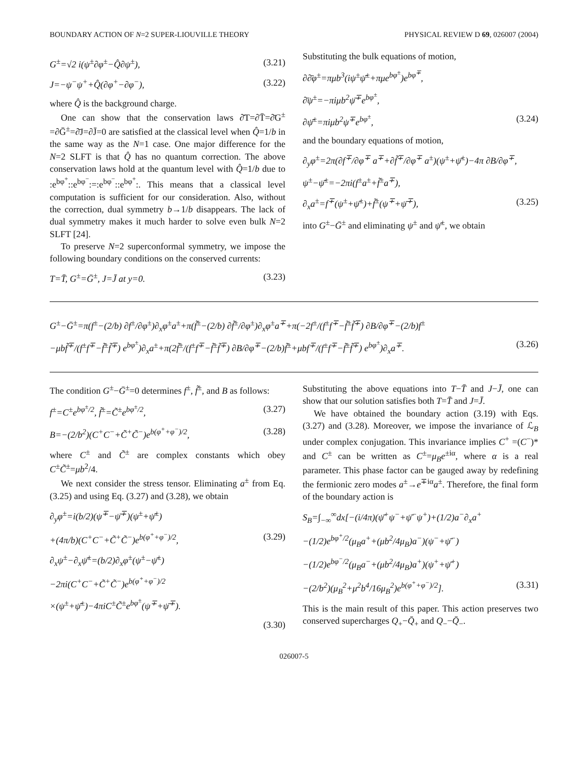BOUNDARY ACTION OF N=2 SUPER-LIOUVILLE THEORY PHYSICAL REVIEW D 69, 026007 (2004)
G<sup>±</sup>=√2 i(ψ<sup>±</sup>∂φ<sup>±</sup>−Q̂∂ψ<sup>±</sup>), (3.21)
J=−ψ<sup>−</sup>ψ<sup>+</sup>+Q̂(∂φ<sup>+</sup>−∂φ<sup>−</sup>), (3.22)
where Q̂ is the background charge.
One can show that the conservation laws ∂̄T=∂T̄=∂̄G<sup>±</sup> =∂Ḡ<sup>±</sup>=∂̄J=∂J̄=0 are satisfied at the classical level when Q̂=1/b in the same way as the N=1 case. One major difference for the N=2 SLFT is that Q̂ has no quantum correction. The above conservation laws hold at the quantum level with Q̂=1/b due to :e<sup>bφ<sup>+</sup></sup>::e<sup>bφ<sup>−</sup></sup>:=:e<sup>bφ<sup>−</sup></sup>::e<sup>bφ<sup>+</sup></sup>:. This means that a classical level computation is sufficient for our consideration. Also, without the correction, dual symmetry b→1/b disappears. The lack of dual symmetry makes it much harder to solve even bulk N=2 SLFT [24].
To preserve N=2 superconformal symmetry, we impose the following boundary conditions on the conserved currents:
T=T̄, G<sup>±</sup>=Ḡ<sup>±</sup>, J=J̄ at y=0. (3.23)
Substituting the bulk equations of motion,
∂∂̄φ<sup>±</sup>=πμb<sup>3</sup>(iψ<sup>±</sup>ψ̄<sup>±</sup>+πμe<sup>bφ<sup>±</sup></sup>)e<sup>bφ<sup>∓</sup></sup>,
∂̄ψ<sup>±</sup>=−πiμb<sup>2</sup>ψ̄<sup>∓</sup>e<sup>bφ<sup>±</sup></sup>,
∂ψ̄<sup>±</sup>=πiμb<sup>2</sup>ψ<sup>∓</sup>e<sup>bφ<sup>±</sup></sup>, (3.24)
and the boundary equations of motion,
∂<sub>y</sub>φ<sup>±</sup>=2π(∂f<sup>∓</sup>/∂φ<sup>∓</sup> a<sup>∓</sup>+∂f̃<sup>∓</sup>/∂φ<sup>∓</sup> a<sup>±</sup>)(ψ<sup>±</sup>+ψ̄<sup>±</sup>)−4π ∂B/∂φ<sup>∓</sup>,
ψ<sup>±</sup>−ψ̄<sup>±</sup>=−2πi(f<sup>±</sup>a<sup>±</sup>+f̃<sup>±</sup>a<sup>∓</sup>),
∂<sub>x</sub>a<sup>±</sup>=f<sup>∓</sup>(ψ<sup>±</sup>+ψ̄<sup>±</sup>)+f̃<sup>±</sup>(ψ<sup>∓</sup>+ψ̄<sup>∓</sup>), (3.25)
into G<sup>±</sup>−Ḡ<sup>±</sup> and eliminating ψ<sup>±</sup> and ψ̄<sup>±</sup>, we obtain
G<sup>±</sup>−Ḡ<sup>±</sup>=π(f<sup>±</sup>−(2/b) ∂f<sup>±</sup>/∂φ<sup>±</sup>)∂<sub>x</sub>φ<sup>±</sup>a<sup>±</sup>+π(f̃<sup>±</sup>−(2/b) ∂f̃<sup>±</sup>/∂φ<sup>±</sup>)∂<sub>x</sub>φ<sup>±</sup>a<sup>∓</sup>+π(−2f<sup>±</sup>/(f<sup>±</sup>f<sup>∓</sup>−f̃<sup>±</sup>f̃<sup>∓</sup>) ∂B/∂φ<sup>∓</sup>−(2/b)f<sup>±</sup>
−μbf̃<sup>∓</sup>/(f<sup>±</sup>f<sup>∓</sup>−f̃<sup>±</sup>f̃<sup>∓</sup>) e<sup>bφ<sup>±</sup></sup>)∂<sub>x</sub>a<sup>±</sup>+π(2f̃<sup>±</sup>/(f<sup>±</sup>f<sup>∓</sup>−f̃<sup>±</sup>f̃<sup>∓</sup>) ∂B/∂φ<sup>∓</sup>−(2/b)f̃<sup>±</sup>+μbf<sup>∓</sup>/(f<sup>±</sup>f<sup>∓</sup>−f̃<sup>±</sup>f̃<sup>∓</sup>) e<sup>bφ<sup>±</sup></sup>)∂<sub>x</sub>a<sup>∓</sup>. (3.26)
The condition G<sup>±</sup>−Ḡ<sup>±</sup>=0 determines f<sup>±</sup>, f̃<sup>±</sup>, and B as follows:
f<sup>±</sup>=C<sup>±</sup>e<sup>bφ<sup>±</sup>/2</sup>, f̃<sup>±</sup>=C̃<sup>±</sup>e<sup>bφ<sup>±</sup>/2</sup>, (3.27)
B=−(2/b<sup>2</sup>)(C<sup>+</sup>C<sup>−</sup>+C̃<sup>+</sup>C̃<sup>−</sup>)e<sup>b(φ<sup>+</sup>+φ<sup>−</sup>)/2</sup>, (3.28)
where C<sup>±</sup> and C̃<sup>±</sup> are complex constants which obey C<sup>±</sup>C̃<sup>±</sup>=μb<sup>2</sup>/4.
We next consider the stress tensor. Eliminating a<sup>±</sup> from Eq. (3.25) and using Eq. (3.27) and (3.28), we obtain
∂<sub>y</sub>φ<sup>±</sup>=i(b/2)(ψ<sup>∓</sup>−ψ̄<sup>∓</sup>)(ψ<sup>±</sup>+ψ̄<sup>±</sup>)
+(4π/b)(C<sup>+</sup>C<sup>−</sup>+C̃<sup>+</sup>C̃<sup>−</sup>)e<sup>b(φ<sup>+</sup>+φ<sup>−</sup>)/2</sup>, (3.29)
∂<sub>x</sub>ψ<sup>±</sup>−∂<sub>x</sub>ψ̄<sup>±</sup>=(b/2)∂<sub>x</sub>φ<sup>±</sup>(ψ<sup>±</sup>−ψ̄<sup>±</sup>)
−2πi(C<sup>+</sup>C<sup>−</sup>+C̃<sup>+</sup>C̃<sup>−</sup>)e<sup>b(φ<sup>+</sup>+φ<sup>−</sup>)/2</sup>
×(ψ<sup>±</sup>+ψ̄<sup>±</sup>)−4πiC<sup>±</sup>C̃<sup>±</sup>e<sup>bφ<sup>±</sup></sup>(ψ<sup>∓</sup>+ψ̄<sup>∓</sup>).
(3.30)
Substituting the above equations into T−T̄ and J−J̄, one can show that our solution satisfies both T=T̄ and J=J̄.
We have obtained the boundary action (3.19) with Eqs. (3.27) and (3.28). Moreover, we impose the invariance of ℒ<sub>B</sub> under complex conjugation. This invariance implies C<sup>+</sup> =(C<sup>−</sup>)* and C<sup>±</sup> can be written as C<sup>±</sup>=μ<sub>B</sub>e<sup>±iα</sup>, where α is a real parameter. This phase factor can be gauged away by redefining the fermionic zero modes a<sup>±</sup>→e<sup>∓iα</sup>a<sup>±</sup>. Therefore, the final form of the boundary action is
S<sub>B</sub>=∫<sub>−∞</sub><sup>∞</sup>dx[−(i/4π)(ψ̄<sup>+</sup>ψ<sup>−</sup>+ψ̄<sup>−</sup>ψ<sup>+</sup>)+(1/2)a<sup>−</sup>∂<sub>x</sub>a<sup>+</sup>
−(1/2)e<sup>bφ<sup>+</sup>/2</sup>(μ<sub>B</sub>a<sup>+</sup>+(μb<sup>2</sup>/4μ<sub>B</sub>)a<sup>−</sup>)(ψ<sup>−</sup>+ψ̄<sup>−</sup>)
−(1/2)e<sup>bφ<sup>−</sup>/2</sup>(μ<sub>B</sub>a<sup>−</sup>+(μb<sup>2</sup>/4μ<sub>B</sub>)a<sup>+</sup>)(ψ<sup>+</sup>+ψ̄<sup>+</sup>)
−(2/b<sup>2</sup>)(μ<sub>B</sub><sup>2</sup>+μ<sup>2</sup>b<sup>4</sup>/16μ<sub>B</sub><sup>2</sup>)e<sup>b(φ<sup>+</sup>+φ<sup>−</sup>)/2</sup>]. (3.31)
This is the main result of this paper. This action preserves two conserved supercharges Q<sub>+</sub>−Q̄<sub>+</sub> and Q<sub>−</sub>−Q̄<sub>−</sub>.
026007-5